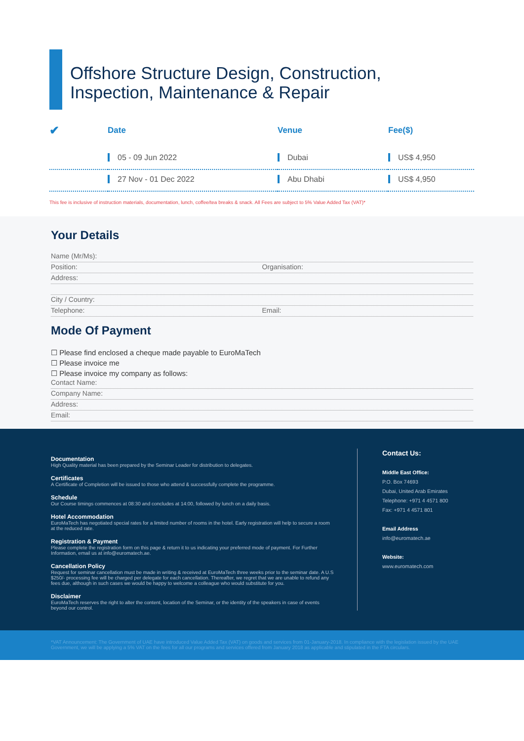Offshore Structure Design, Construction,
Inspection, Maintenance & Repair
| ✔ | Date | Venue | Fee($) |
| --- | --- | --- | --- |
| | 05 - 09 Jun 2022 | Dubai | US$ 4,950 |
| | 27 Nov - 01 Dec 2022 | Abu Dhabi | US$ 4,950 |
This fee is inclusive of instruction materials, documentation, lunch, coffee/tea breaks & snack. All Fees are subject to 5% Value Added Tax (VAT)*
Your Details
Name (Mr/Ms):
Position: Organisation:
Address:
City / Country:
Telephone: Email:
Mode Of Payment
☐ Please find enclosed a cheque made payable to EuroMaTech
☐ Please invoice me
☐ Please invoice my company as follows:
Contact Name:
Company Name:
Address:
Email:
Documentation
High Quality material has been prepared by the Seminar Leader for distribution to delegates.
Certificates
A Certificate of Completion will be issued to those who attend & successfully complete the programme.
Schedule
Our Course timings commences at 08:30 and concludes at 14:00, followed by lunch on a daily basis.
Hotel Accommodation
EuroMaTech has negotiated special rates for a limited number of rooms in the hotel. Early registration will help to secure a room at the reduced rate.
Registration & Payment
Please complete the registration form on this page & return it to us indicating your preferred mode of payment. For Further Information, email us at info@euromatech.ae.
Cancellation Policy
Request for seminar cancellation must be made in writing & received at EuroMaTech three weeks prior to the seminar date. A U.S $250/- processing fee will be charged per delegate for each cancellation. Thereafter, we regret that we are unable to refund any fees due, although in such cases we would be happy to welcome a colleague who would substitute for you.
Disclaimer
EuroMaTech reserves the right to alter the content, location of the Seminar, or the identity of the speakers in case of events beyond our control.
Contact Us:
Middle East Office:
P.O. Box 74693
Dubai, United Arab Emirates
Telephone: +971 4 4571 800
Fax: +971 4 4571 801
Email Address
info@euromatech.ae
Website:
www.euromatech.com
*VAT Announcement: The Government of UAE have introduced Value Added Tax (VAT) on goods and services from 01-January-2018. In compliance with the legislation issued by the UAE Government, we will be applying a 5% VAT on the fees for all our programs and services offered from January 2018 as applicable and stipulated in the FTA circulars.